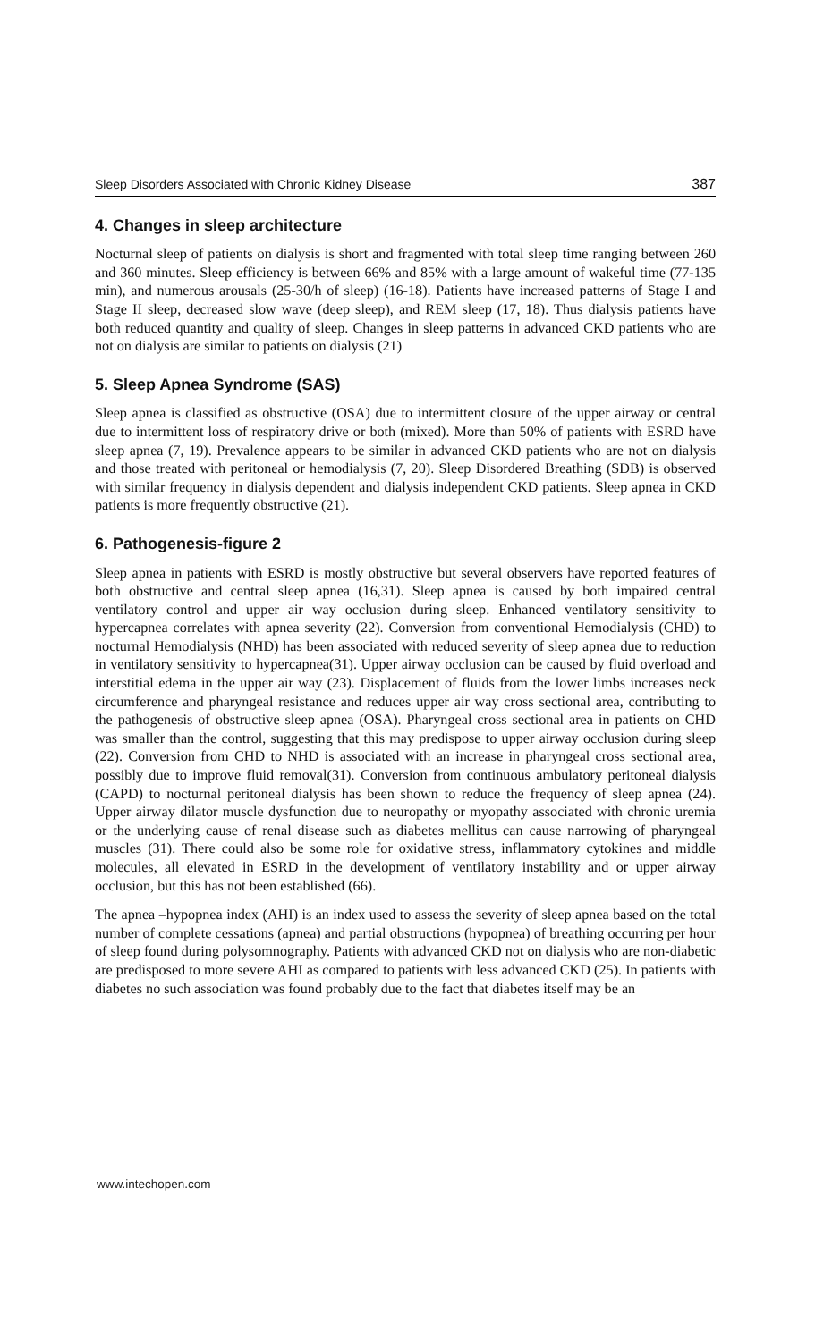Sleep Disorders Associated with Chronic Kidney Disease 387
4. Changes in sleep architecture
Nocturnal sleep of patients on dialysis is short and fragmented with total sleep time ranging between 260 and 360 minutes. Sleep efficiency is between 66% and 85% with a large amount of wakeful time (77-135 min), and numerous arousals (25-30/h of sleep) (16-18). Patients have increased patterns of Stage I and Stage II sleep, decreased slow wave (deep sleep), and REM sleep (17, 18). Thus dialysis patients have both reduced quantity and quality of sleep. Changes in sleep patterns in advanced CKD patients who are not on dialysis are similar to patients on dialysis (21)
5. Sleep Apnea Syndrome (SAS)
Sleep apnea is classified as obstructive (OSA) due to intermittent closure of the upper airway or central due to intermittent loss of respiratory drive or both (mixed). More than 50% of patients with ESRD have sleep apnea (7, 19). Prevalence appears to be similar in advanced CKD patients who are not on dialysis and those treated with peritoneal or hemodialysis (7, 20). Sleep Disordered Breathing (SDB) is observed with similar frequency in dialysis dependent and dialysis independent CKD patients. Sleep apnea in CKD patients is more frequently obstructive (21).
6. Pathogenesis-figure 2
Sleep apnea in patients with ESRD is mostly obstructive but several observers have reported features of both obstructive and central sleep apnea (16,31). Sleep apnea is caused by both impaired central ventilatory control and upper air way occlusion during sleep. Enhanced ventilatory sensitivity to hypercapnea correlates with apnea severity (22). Conversion from conventional Hemodialysis (CHD) to nocturnal Hemodialysis (NHD) has been associated with reduced severity of sleep apnea due to reduction in ventilatory sensitivity to hypercapnea(31). Upper airway occlusion can be caused by fluid overload and interstitial edema in the upper air way (23). Displacement of fluids from the lower limbs increases neck circumference and pharyngeal resistance and reduces upper air way cross sectional area, contributing to the pathogenesis of obstructive sleep apnea (OSA). Pharyngeal cross sectional area in patients on CHD was smaller than the control, suggesting that this may predispose to upper airway occlusion during sleep (22). Conversion from CHD to NHD is associated with an increase in pharyngeal cross sectional area, possibly due to improve fluid removal(31). Conversion from continuous ambulatory peritoneal dialysis (CAPD) to nocturnal peritoneal dialysis has been shown to reduce the frequency of sleep apnea (24). Upper airway dilator muscle dysfunction due to neuropathy or myopathy associated with chronic uremia or the underlying cause of renal disease such as diabetes mellitus can cause narrowing of pharyngeal muscles (31). There could also be some role for oxidative stress, inflammatory cytokines and middle molecules, all elevated in ESRD in the development of ventilatory instability and or upper airway occlusion, but this has not been established (66).
The apnea –hypopnea index (AHI) is an index used to assess the severity of sleep apnea based on the total number of complete cessations (apnea) and partial obstructions (hypopnea) of breathing occurring per hour of sleep found during polysomnography. Patients with advanced CKD not on dialysis who are non-diabetic are predisposed to more severe AHI as compared to patients with less advanced CKD (25). In patients with diabetes no such association was found probably due to the fact that diabetes itself may be an
www.intechopen.com